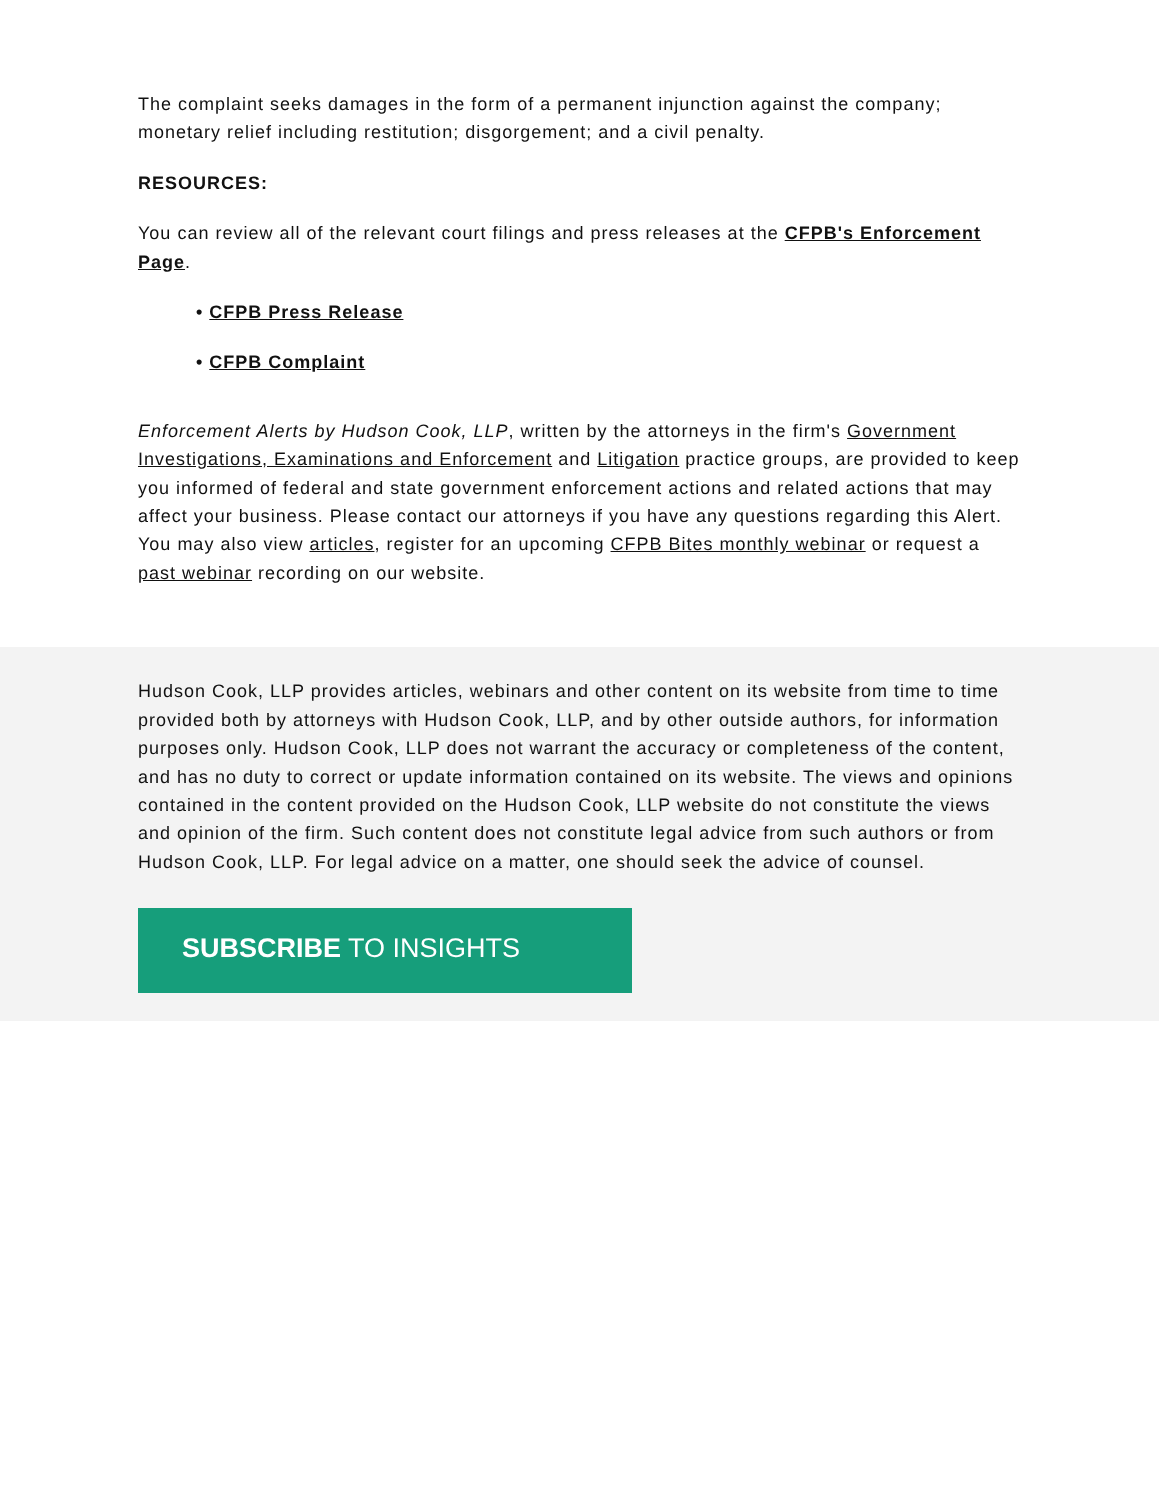The complaint seeks damages in the form of a permanent injunction against the company; monetary relief including restitution; disgorgement; and a civil penalty.
RESOURCES:
You can review all of the relevant court filings and press releases at the CFPB's Enforcement Page.
• CFPB Press Release
• CFPB Complaint
Enforcement Alerts by Hudson Cook, LLP, written by the attorneys in the firm's Government Investigations, Examinations and Enforcement and Litigation practice groups, are provided to keep you informed of federal and state government enforcement actions and related actions that may affect your business. Please contact our attorneys if you have any questions regarding this Alert. You may also view articles, register for an upcoming CFPB Bites monthly webinar or request a past webinar recording on our website.
Hudson Cook, LLP provides articles, webinars and other content on its website from time to time provided both by attorneys with Hudson Cook, LLP, and by other outside authors, for information purposes only. Hudson Cook, LLP does not warrant the accuracy or completeness of the content, and has no duty to correct or update information contained on its website. The views and opinions contained in the content provided on the Hudson Cook, LLP website do not constitute the views and opinion of the firm. Such content does not constitute legal advice from such authors or from Hudson Cook, LLP. For legal advice on a matter, one should seek the advice of counsel.
SUBSCRIBE TO INSIGHTS